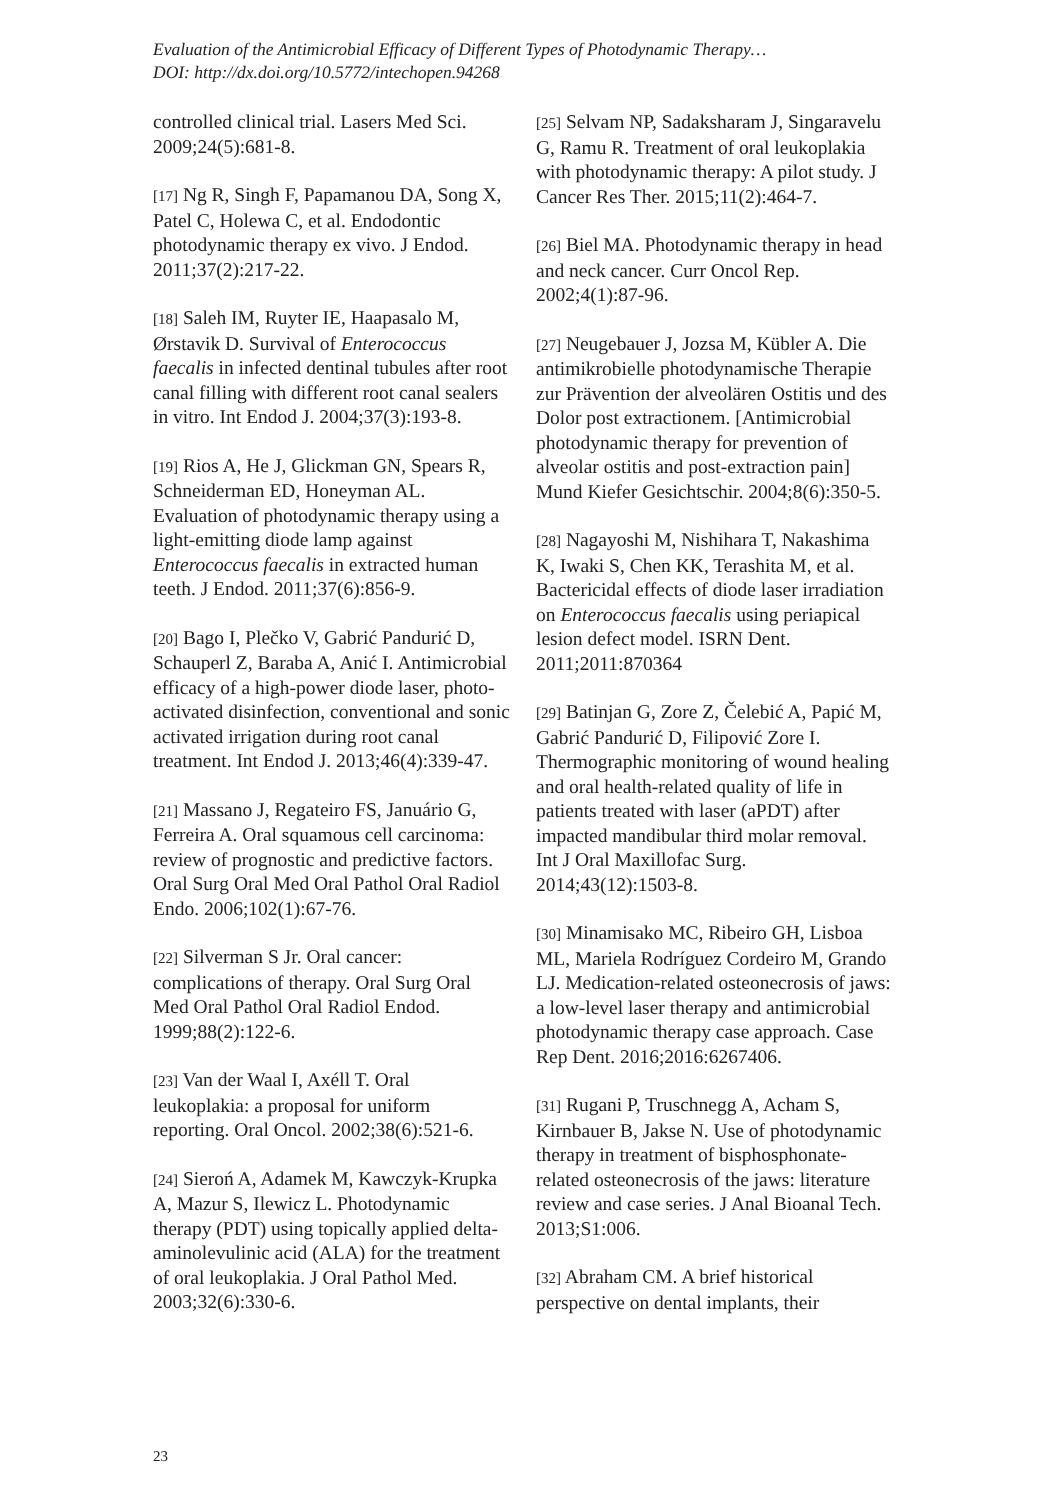Evaluation of the Antimicrobial Efficacy of Different Types of Photodynamic Therapy…
DOI: http://dx.doi.org/10.5772/intechopen.94268
controlled clinical trial. Lasers Med Sci. 2009;24(5):681-8.
[17] Ng R, Singh F, Papamanou DA, Song X, Patel C, Holewa C, et al. Endodontic photodynamic therapy ex vivo. J Endod. 2011;37(2):217-22.
[18] Saleh IM, Ruyter IE, Haapasalo M, Ørstavik D. Survival of Enterococcus faecalis in infected dentinal tubules after root canal filling with different root canal sealers in vitro. Int Endod J. 2004;37(3):193-8.
[19] Rios A, He J, Glickman GN, Spears R, Schneiderman ED, Honeyman AL. Evaluation of photodynamic therapy using a light-emitting diode lamp against Enterococcus faecalis in extracted human teeth. J Endod. 2011;37(6):856-9.
[20] Bago I, Plečko V, Gabrić Pandurić D, Schauperl Z, Baraba A, Anić I. Antimicrobial efficacy of a high-power diode laser, photo-activated disinfection, conventional and sonic activated irrigation during root canal treatment. Int Endod J. 2013;46(4):339-47.
[21] Massano J, Regateiro FS, Januário G, Ferreira A. Oral squamous cell carcinoma: review of prognostic and predictive factors. Oral Surg Oral Med Oral Pathol Oral Radiol Endo. 2006;102(1):67-76.
[22] Silverman S Jr. Oral cancer: complications of therapy. Oral Surg Oral Med Oral Pathol Oral Radiol Endod. 1999;88(2):122-6.
[23] Van der Waal I, Axéll T. Oral leukoplakia: a proposal for uniform reporting. Oral Oncol. 2002;38(6):521-6.
[24] Sieroń A, Adamek M, Kawczyk-Krupka A, Mazur S, Ilewicz L. Photodynamic therapy (PDT) using topically applied delta-aminolevulinic acid (ALA) for the treatment of oral leukoplakia. J Oral Pathol Med. 2003;32(6):330-6.
[25] Selvam NP, Sadaksharam J, Singaravelu G, Ramu R. Treatment of oral leukoplakia with photodynamic therapy: A pilot study. J Cancer Res Ther. 2015;11(2):464-7.
[26] Biel MA. Photodynamic therapy in head and neck cancer. Curr Oncol Rep. 2002;4(1):87-96.
[27] Neugebauer J, Jozsa M, Kübler A. Die antimikrobielle photodynamische Therapie zur Prävention der alveolären Ostitis und des Dolor post extractionem. [Antimicrobial photodynamic therapy for prevention of alveolar ostitis and post-extraction pain] Mund Kiefer Gesichtschir. 2004;8(6):350-5.
[28] Nagayoshi M, Nishihara T, Nakashima K, Iwaki S, Chen KK, Terashita M, et al. Bactericidal effects of diode laser irradiation on Enterococcus faecalis using periapical lesion defect model. ISRN Dent. 2011;2011:870364
[29] Batinjan G, Zore Z, Čelebić A, Papić M, Gabrić Pandurić D, Filipović Zore I. Thermographic monitoring of wound healing and oral health-related quality of life in patients treated with laser (aPDT) after impacted mandibular third molar removal. Int J Oral Maxillofac Surg. 2014;43(12):1503-8.
[30] Minamisako MC, Ribeiro GH, Lisboa ML, Mariela Rodríguez Cordeiro M, Grando LJ. Medication-related osteonecrosis of jaws: a low-level laser therapy and antimicrobial photodynamic therapy case approach. Case Rep Dent. 2016;2016:6267406.
[31] Rugani P, Truschnegg A, Acham S, Kirnbauer B, Jakse N. Use of photodynamic therapy in treatment of bisphosphonate-related osteonecrosis of the jaws: literature review and case series. J Anal Bioanal Tech. 2013;S1:006.
[32] Abraham CM. A brief historical perspective on dental implants, their
23